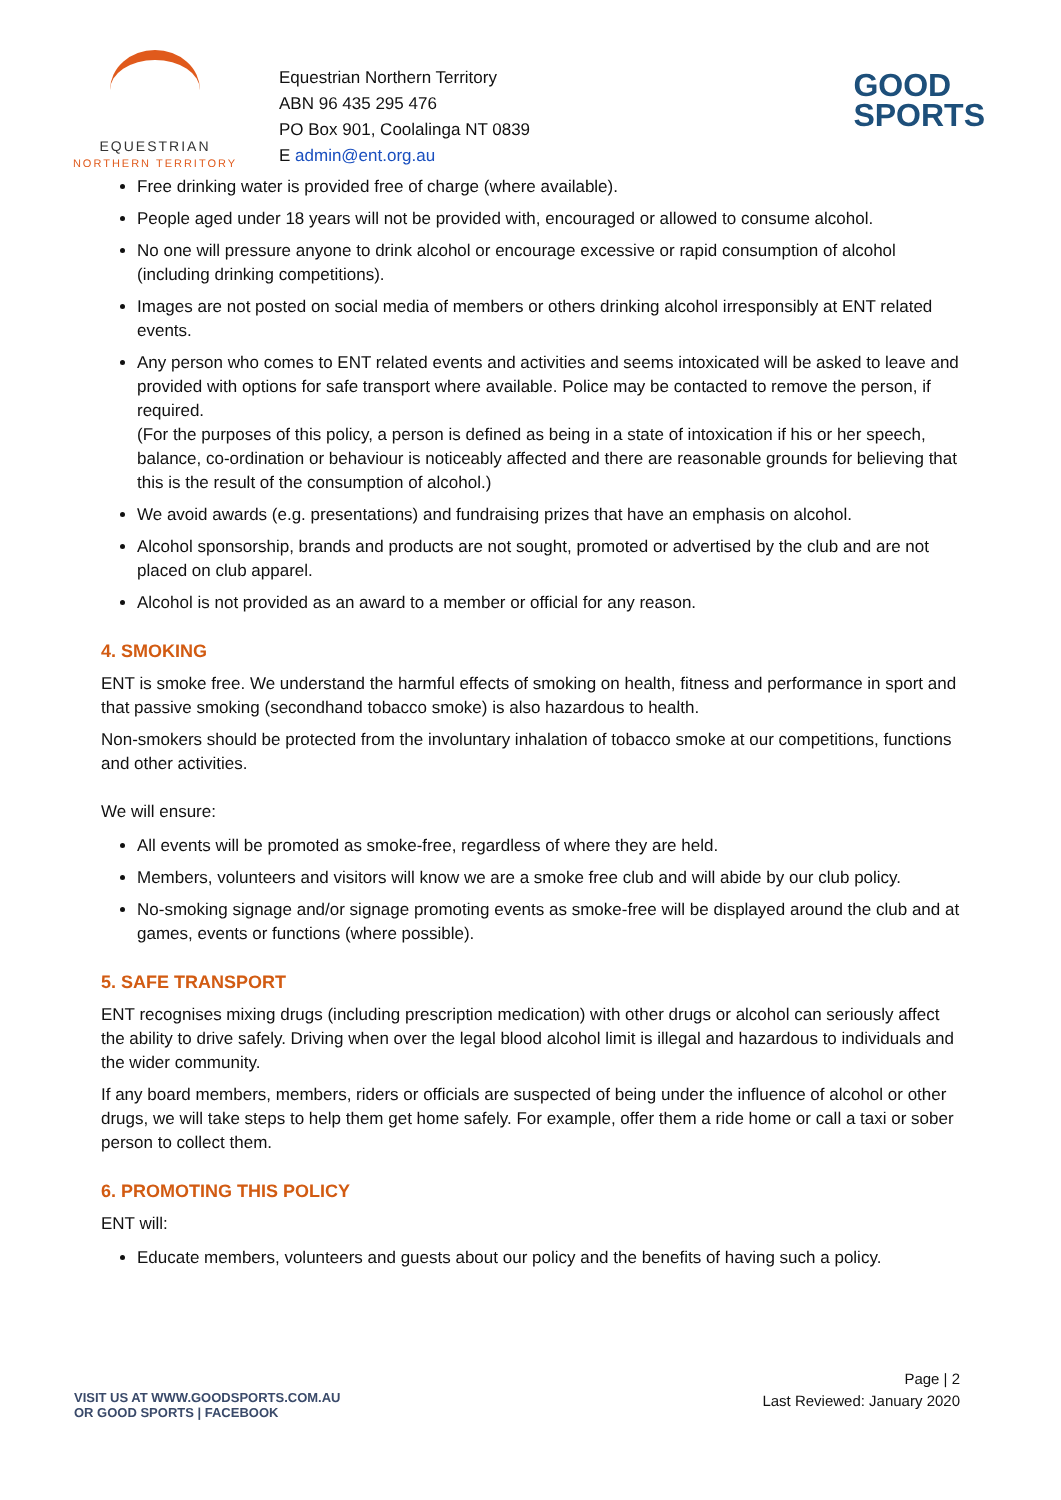EQUESTRIAN
NORTHERN TERRITORY
Equestrian Northern Territory
ABN 96 435 295 476
PO Box 901, Coolalinga NT 0839
E admin@ent.org.au
GOOD
SPORTS
Free drinking water is provided free of charge (where available).
People aged under 18 years will not be provided with, encouraged or allowed to consume alcohol.
No one will pressure anyone to drink alcohol or encourage excessive or rapid consumption of alcohol (including drinking competitions).
Images are not posted on social media of members or others drinking alcohol irresponsibly at ENT related events.
Any person who comes to ENT related events and activities and seems intoxicated will be asked to leave and provided with options for safe transport where available. Police may be contacted to remove the person, if required.
(For the purposes of this policy, a person is defined as being in a state of intoxication if his or her speech, balance, co-ordination or behaviour is noticeably affected and there are reasonable grounds for believing that this is the result of the consumption of alcohol.)
We avoid awards (e.g. presentations) and fundraising prizes that have an emphasis on alcohol.
Alcohol sponsorship, brands and products are not sought, promoted or advertised by the club and are not placed on club apparel.
Alcohol is not provided as an award to a member or official for any reason.
4. SMOKING
ENT is smoke free. We understand the harmful effects of smoking on health, fitness and performance in sport and that passive smoking (secondhand tobacco smoke) is also hazardous to health.
Non-smokers should be protected from the involuntary inhalation of tobacco smoke at our competitions, functions and other activities.
We will ensure:
All events will be promoted as smoke-free, regardless of where they are held.
Members, volunteers and visitors will know we are a smoke free club and will abide by our club policy.
No-smoking signage and/or signage promoting events as smoke-free will be displayed around the club and at games, events or functions (where possible).
5. SAFE TRANSPORT
ENT recognises mixing drugs (including prescription medication) with other drugs or alcohol can seriously affect the ability to drive safely. Driving when over the legal blood alcohol limit is illegal and hazardous to individuals and the wider community.
If any board members, members, riders or officials are suspected of being under the influence of alcohol or other drugs, we will take steps to help them get home safely. For example, offer them a ride home or call a taxi or sober person to collect them.
6. PROMOTING THIS POLICY
ENT will:
Educate members, volunteers and guests about our policy and the benefits of having such a policy.
Page | 2
Last Reviewed: January 2020
VISIT US AT WWW.GOODSPORTS.COM.AU
OR GOOD SPORTS | FACEBOOK